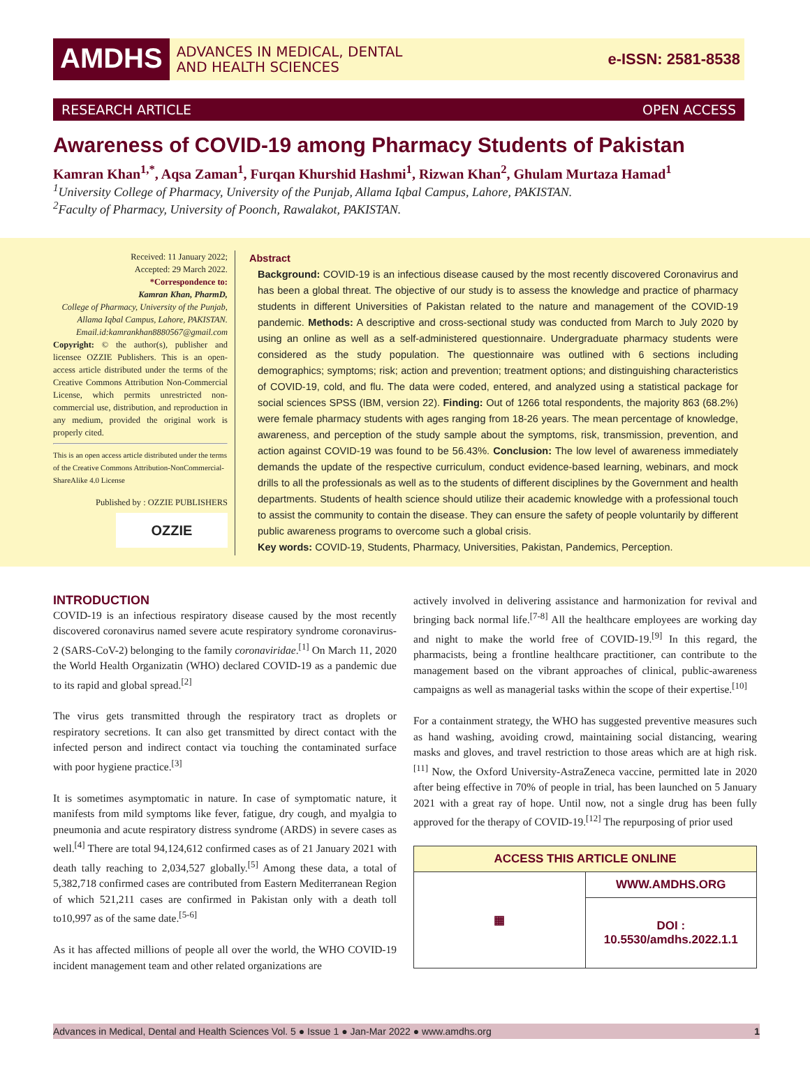AMDHS
ADVANCES IN MEDICAL, DENTAL
AND HEALTH SCIENCES
e-ISSN: 2581-8538
RESEARCH ARTICLE OPEN ACCESS
Awareness of COVID-19 among Pharmacy Students of Pakistan
Kamran Khan<sup>1,*</sup>, Aqsa Zaman<sup>1</sup>, Furqan Khurshid Hashmi<sup>1</sup>, Rizwan Khan<sup>2</sup>, Ghulam Murtaza Hamad<sup>1</sup>
<sup>1</sup> University College of Pharmacy, University of the Punjab, Allama Iqbal Campus, Lahore, PAKISTAN.
<sup>2</sup> Faculty of Pharmacy, University of Poonch, Rawalakot, PAKISTAN.
Received: 11 January 2022;
Accepted: 29 March 2022.
*Correspondence to:
Kamran Khan, PharmD,
College of Pharmacy, University of the Punjab, Allama Iqbal Campus, Lahore, PAKISTAN.
Email.id:kamrankhan8880567@gmail.com
Copyright: © the author(s), publisher and licensee OZZIE Publishers. This is an open-access article distributed under the terms of the Creative Commons Attribution Non-Commercial License, which permits unrestricted non-commercial use, distribution, and reproduction in any medium, provided the original work is properly cited.
This is an open access article distributed under the terms of the Creative Commons Attribution-NonCommercial-ShareAlike 4.0 License
Published by : OZZIE PUBLISHERS
OZZIE
Abstract
Background: COVID-19 is an infectious disease caused by the most recently discovered Coronavirus and has been a global threat. The objective of our study is to assess the knowledge and practice of pharmacy students in different Universities of Pakistan related to the nature and management of the COVID-19 pandemic. Methods: A descriptive and cross-sectional study was conducted from March to July 2020 by using an online as well as a self-administered questionnaire. Undergraduate pharmacy students were considered as the study population. The questionnaire was outlined with 6 sections including demographics; symptoms; risk; action and prevention; treatment options; and distinguishing characteristics of COVID-19, cold, and flu. The data were coded, entered, and analyzed using a statistical package for social sciences SPSS (IBM, version 22). Finding: Out of 1266 total respondents, the majority 863 (68.2%) were female pharmacy students with ages ranging from 18-26 years. The mean percentage of knowledge, awareness, and perception of the study sample about the symptoms, risk, transmission, prevention, and action against COVID-19 was found to be 56.43%. Conclusion: The low level of awareness immediately demands the update of the respective curriculum, conduct evidence-based learning, webinars, and mock drills to all the professionals as well as to the students of different disciplines by the Government and health departments. Students of health science should utilize their academic knowledge with a professional touch to assist the community to contain the disease. They can ensure the safety of people voluntarily by different public awareness programs to overcome such a global crisis.
Key words: COVID-19, Students, Pharmacy, Universities, Pakistan, Pandemics, Perception.
INTRODUCTION
COVID-19 is an infectious respiratory disease caused by the most recently discovered coronavirus named severe acute respiratory syndrome coronavirus-2 (SARS-CoV-2) belonging to the family coronaviridae.<sup>[1]</sup> On March 11, 2020 the World Health Organizatin (WHO) declared COVID-19 as a pandemic due to its rapid and global spread.<sup>[2]</sup>
The virus gets transmitted through the respiratory tract as droplets or respiratory secretions. It can also get transmitted by direct contact with the infected person and indirect contact via touching the contaminated surface with poor hygiene practice.<sup>[3]</sup>
It is sometimes asymptomatic in nature. In case of symptomatic nature, it manifests from mild symptoms like fever, fatigue, dry cough, and myalgia to pneumonia and acute respiratory distress syndrome (ARDS) in severe cases as well.<sup>[4]</sup> There are total 94,124,612 confirmed cases as of 21 January 2021 with death tally reaching to 2,034,527 globally.<sup>[5]</sup> Among these data, a total of 5,382,718 confirmed cases are contributed from Eastern Mediterranean Region of which 521,211 cases are confirmed in Pakistan only with a death toll to10,997 as of the same date.<sup>[5-6]</sup>
As it has affected millions of people all over the world, the WHO COVID-19 incident management team and other related organizations are
actively involved in delivering assistance and harmonization for revival and bringing back normal life.<sup>[7-8]</sup> All the healthcare employees are working day and night to make the world free of COVID-19.<sup>[9]</sup> In this regard, the pharmacists, being a frontline healthcare practitioner, can contribute to the management based on the vibrant approaches of clinical, public-awareness campaigns as well as managerial tasks within the scope of their expertise.<sup>[10]</sup>
For a containment strategy, the WHO has suggested preventive measures such as hand washing, avoiding crowd, maintaining social distancing, wearing masks and gloves, and travel restriction to those areas which are at high risk.<sup>[11]</sup> Now, the Oxford University-AstraZeneca vaccine, permitted late in 2020 after being effective in 70% of people in trial, has been launched on 5 January 2021 with a great ray of hope. Until now, not a single drug has been fully approved for the therapy of COVID-19.<sup>[12]</sup> The repurposing of prior used
| ACCESS THIS ARTICLE ONLINE | |
| ▦ | WWW.AMDHS.ORG |
| | DOI : 10.5530/amdhs.2022.1.1 |
Advances in Medical, Dental and Health Sciences Vol. 5 ● Issue 1 ● Jan-Mar 2022 ● www.amdhs.org 1